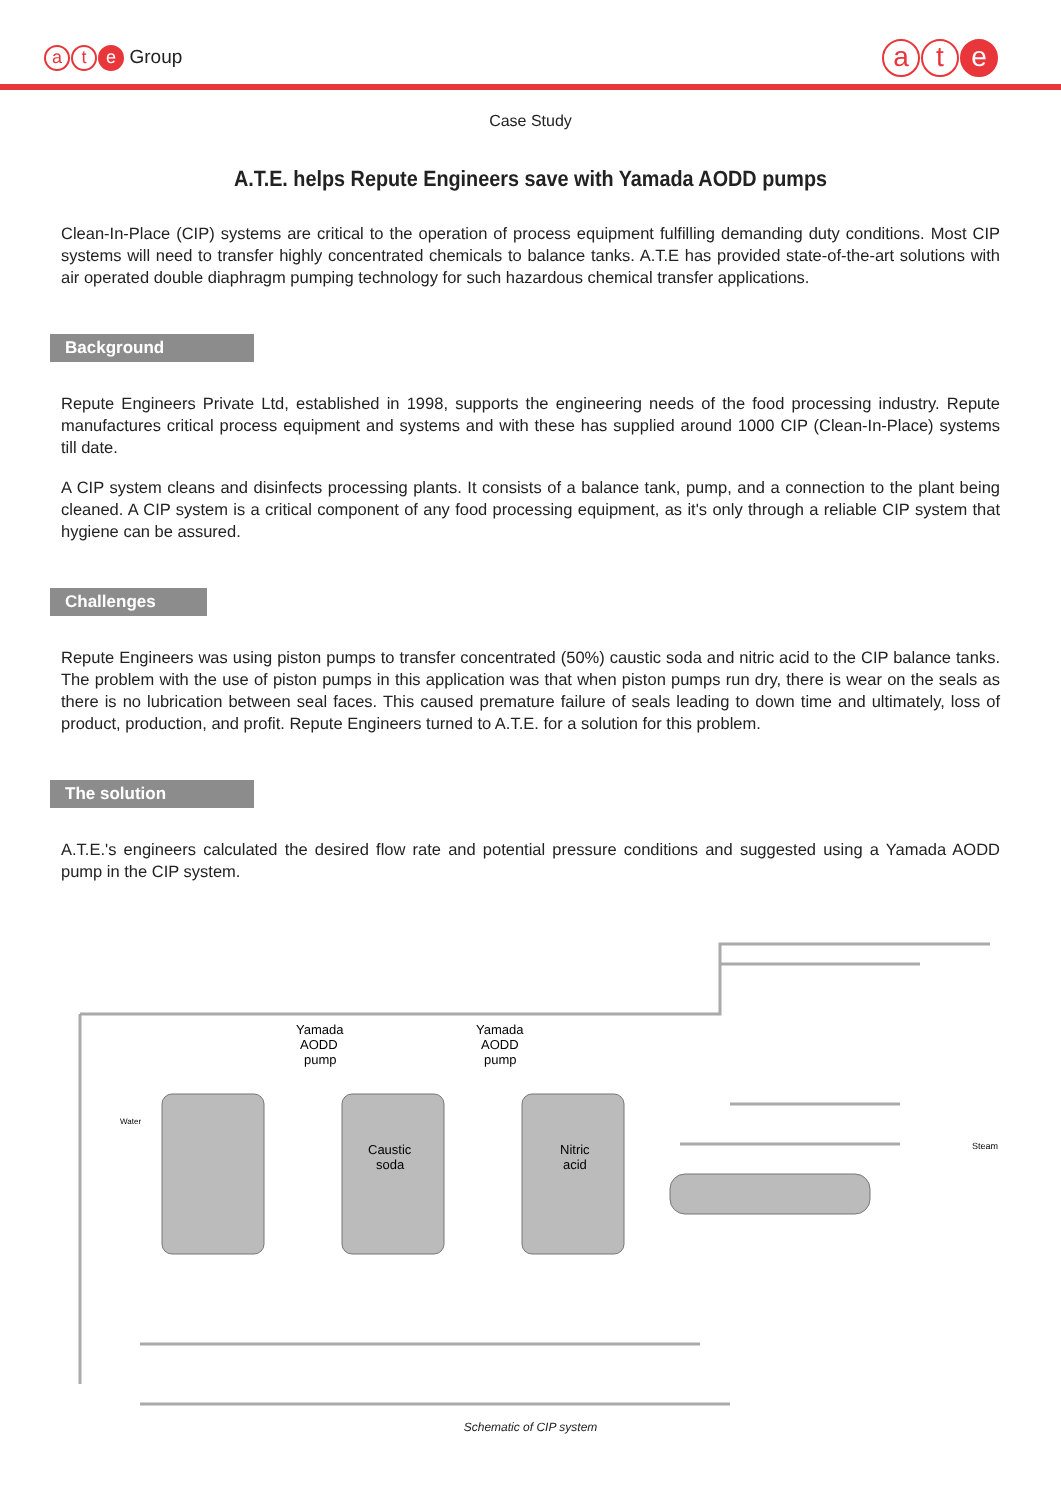at e Group
at e
Case Study
A.T.E. helps Repute Engineers save with Yamada AODD pumps
Clean-In-Place (CIP) systems are critical to the operation of process equipment fulfilling demanding duty conditions. Most CIP systems will need to transfer highly concentrated chemicals to balance tanks. A.T.E has provided state-of-the-art solutions with air operated double diaphragm pumping technology for such hazardous chemical transfer applications.
Background
Repute Engineers Private Ltd, established in 1998, supports the engineering needs of the food processing industry. Repute manufactures critical process equipment and systems and with these has supplied around 1000 CIP (Clean-In-Place) systems till date.
A CIP system cleans and disinfects processing plants. It consists of a balance tank, pump, and a connection to the plant being cleaned. A CIP system is a critical component of any food processing equipment, as it's only through a reliable CIP system that hygiene can be assured.
Challenges
Repute Engineers was using piston pumps to transfer concentrated (50%) caustic soda and nitric acid to the CIP balance tanks. The problem with the use of piston pumps in this application was that when piston pumps run dry, there is wear on the seals as there is no lubrication between seal faces. This caused premature failure of seals leading to down time and ultimately, loss of product, production, and profit. Repute Engineers turned to A.T.E. for a solution for this problem.
The solution
A.T.E.'s engineers calculated the desired flow rate and potential pressure conditions and suggested using a Yamada AODD pump in the CIP system.
Yamada
AODD
pump
Yamada
AODD
pump
Caustic
soda
Nitric
acid
Water
Steam
Schematic of CIP system